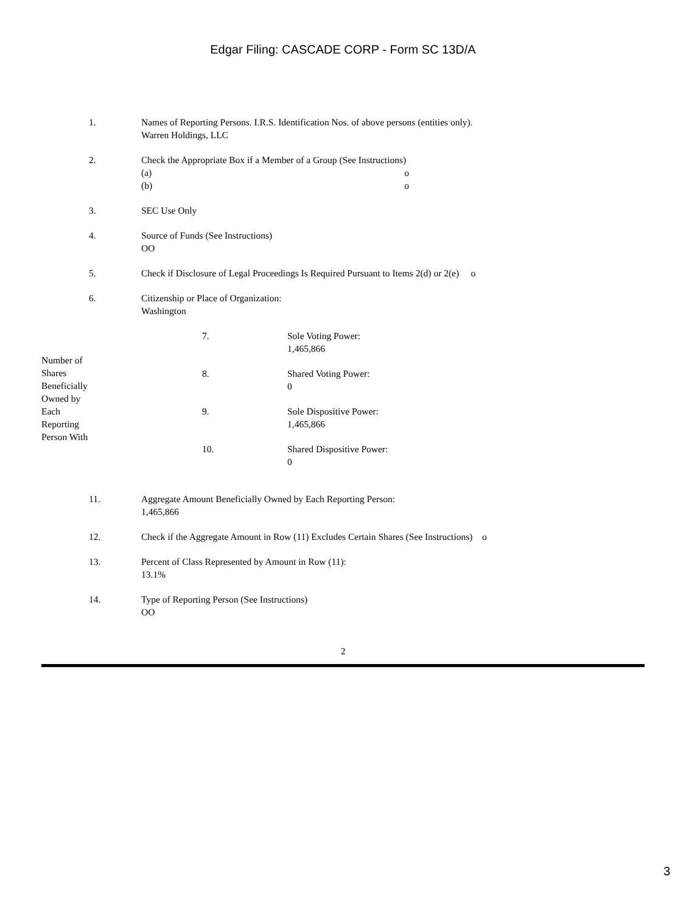Edgar Filing: CASCADE CORP - Form SC 13D/A
1. Names of Reporting Persons. I.R.S. Identification Nos. of above persons (entities only).
Warren Holdings, LLC
2. Check the Appropriate Box if a Member of a Group (See Instructions)
(a) o
(b) o
3. SEC Use Only
4. Source of Funds (See Instructions)
OO
5. Check if Disclosure of Legal Proceedings Is Required Pursuant to Items 2(d) or 2(e) o
6. Citizenship or Place of Organization:
Washington
Number of
Shares
Beneficially
Owned by
Each
Reporting
Person With
7. Sole Voting Power:
1,465,866
8. Shared Voting Power:
0
9. Sole Dispositive Power:
1,465,866
10. Shared Dispositive Power:
0
11. Aggregate Amount Beneficially Owned by Each Reporting Person:
1,465,866
12. Check if the Aggregate Amount in Row (11) Excludes Certain Shares (See Instructions) o
13. Percent of Class Represented by Amount in Row (11):
13.1%
14. Type of Reporting Person (See Instructions)
OO
2
3